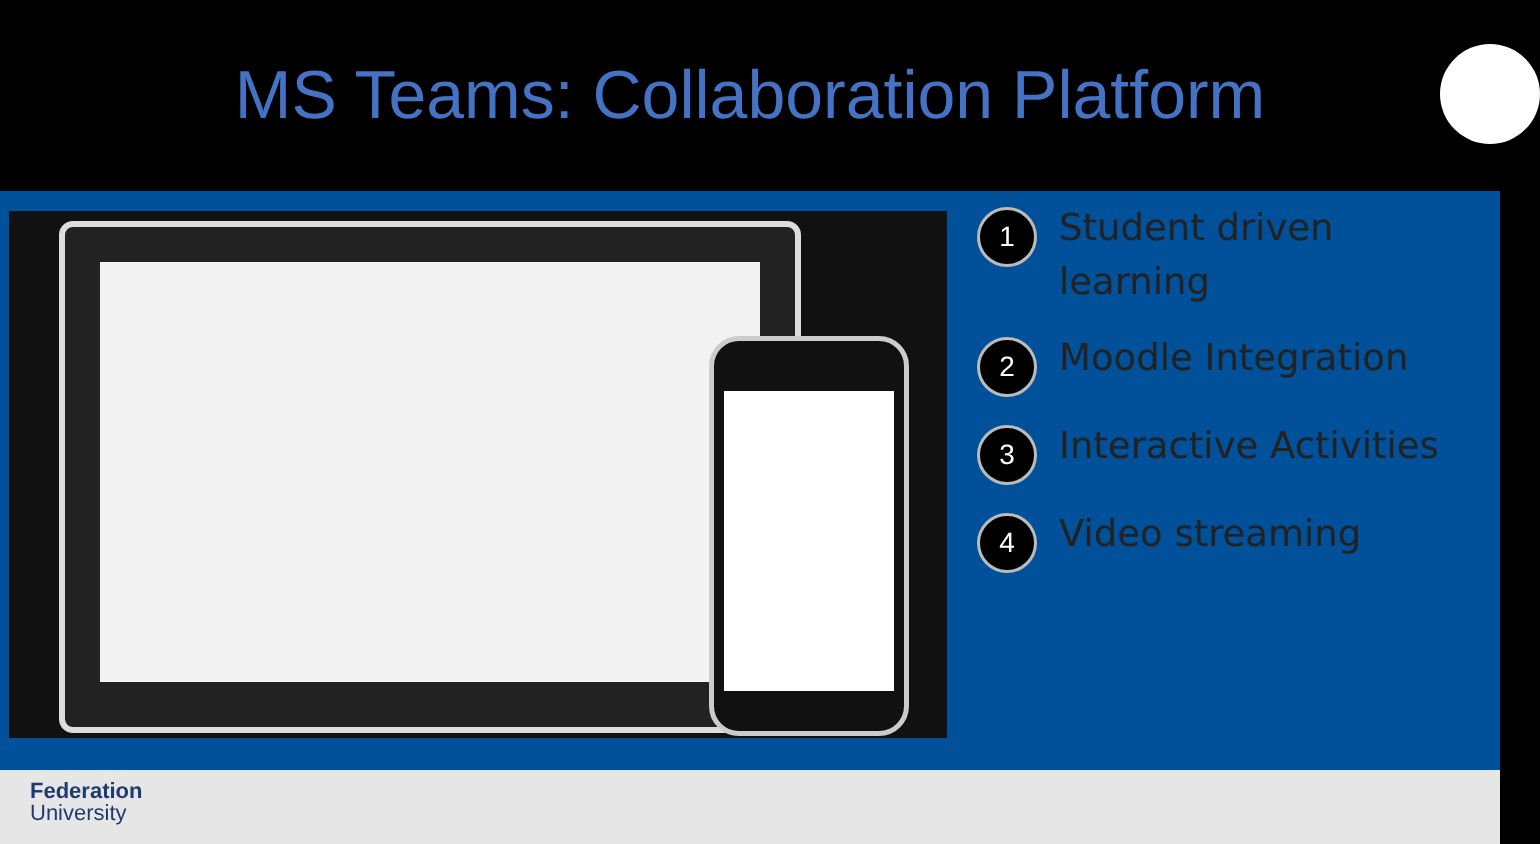MS Teams: Collaboration Platform
1
Student driven
learning
2
Moodle Integration
3
Interactive Activities
4
Video streaming
Federation
University